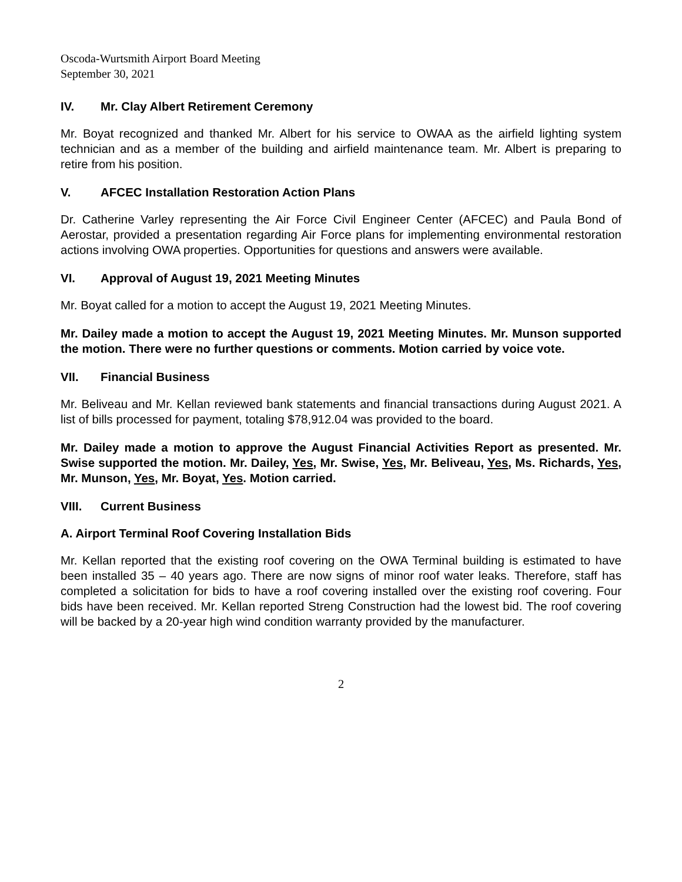Oscoda-Wurtsmith Airport Board Meeting
September 30, 2021
IV. Mr. Clay Albert Retirement Ceremony
Mr. Boyat recognized and thanked Mr. Albert for his service to OWAA as the airfield lighting system technician and as a member of the building and airfield maintenance team. Mr. Albert is preparing to retire from his position.
V. AFCEC Installation Restoration Action Plans
Dr. Catherine Varley representing the Air Force Civil Engineer Center (AFCEC) and Paula Bond of Aerostar, provided a presentation regarding Air Force plans for implementing environmental restoration actions involving OWA properties. Opportunities for questions and answers were available.
VI. Approval of August 19, 2021 Meeting Minutes
Mr. Boyat called for a motion to accept the August 19, 2021 Meeting Minutes.
Mr. Dailey made a motion to accept the August 19, 2021 Meeting Minutes. Mr. Munson supported the motion. There were no further questions or comments. Motion carried by voice vote.
VII. Financial Business
Mr. Beliveau and Mr. Kellan reviewed bank statements and financial transactions during August 2021. A list of bills processed for payment, totaling $78,912.04 was provided to the board.
Mr. Dailey made a motion to approve the August Financial Activities Report as presented. Mr. Swise supported the motion. Mr. Dailey, Yes, Mr. Swise, Yes, Mr. Beliveau, Yes, Ms. Richards, Yes, Mr. Munson, Yes, Mr. Boyat, Yes. Motion carried.
VIII. Current Business
A. Airport Terminal Roof Covering Installation Bids
Mr. Kellan reported that the existing roof covering on the OWA Terminal building is estimated to have been installed 35 – 40 years ago. There are now signs of minor roof water leaks. Therefore, staff has completed a solicitation for bids to have a roof covering installed over the existing roof covering. Four bids have been received. Mr. Kellan reported Streng Construction had the lowest bid. The roof covering will be backed by a 20-year high wind condition warranty provided by the manufacturer.
2